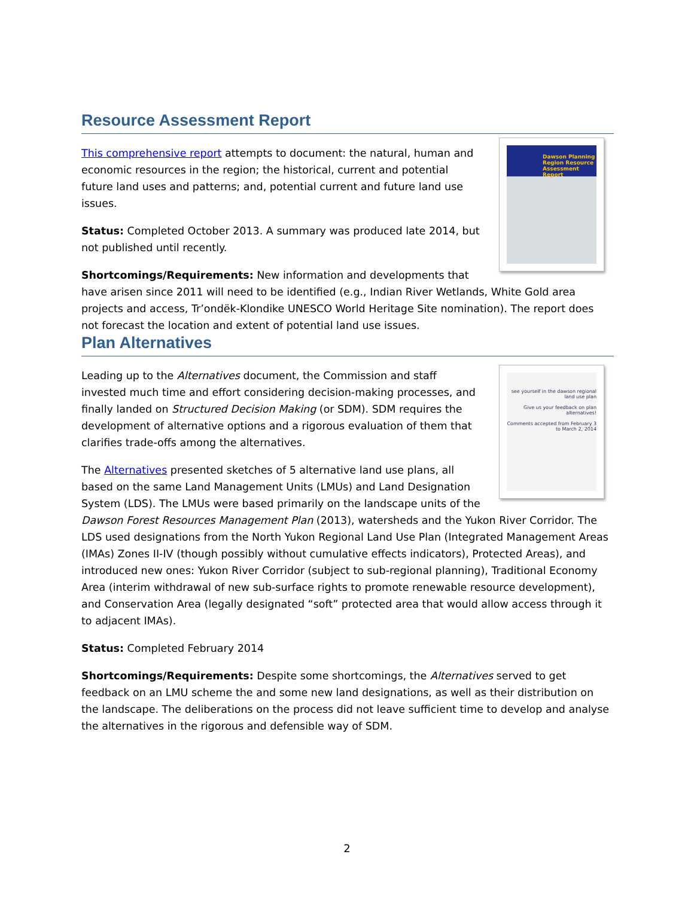Resource Assessment Report
Dawson Planning Region Resource Assessment Report
This comprehensive report attempts to document: the natural, human and economic resources in the region; the historical, current and potential future land uses and patterns; and, potential current and future land use issues.
Status: Completed October 2013. A summary was produced late 2014, but not published until recently.
Shortcomings/Requirements: New information and developments that have arisen since 2011 will need to be identified (e.g., Indian River Wetlands, White Gold area projects and access, Tr’ondëk-Klondike UNESCO World Heritage Site nomination). The report does not forecast the location and extent of potential land use issues.
Plan Alternatives
see yourself in the dawson regional land use plan
Give us your feedback on plan alternatives!
Comments accepted from February 3 to March 2, 2014
Leading up to the Alternatives document, the Commission and staff invested much time and effort considering decision-making processes, and finally landed on Structured Decision Making (or SDM). SDM requires the development of alternative options and a rigorous evaluation of them that clarifies trade-offs among the alternatives.
The Alternatives presented sketches of 5 alternative land use plans, all based on the same Land Management Units (LMUs) and Land Designation System (LDS). The LMUs were based primarily on the landscape units of the Dawson Forest Resources Management Plan (2013), watersheds and the Yukon River Corridor. The LDS used designations from the North Yukon Regional Land Use Plan (Integrated Management Areas (IMAs) Zones II-IV (though possibly without cumulative effects indicators), Protected Areas), and introduced new ones: Yukon River Corridor (subject to sub-regional planning), Traditional Economy Area (interim withdrawal of new sub-surface rights to promote renewable resource development), and Conservation Area (legally designated “soft” protected area that would allow access through it to adjacent IMAs).
Status: Completed February 2014
Shortcomings/Requirements: Despite some shortcomings, the Alternatives served to get feedback on an LMU scheme the and some new land designations, as well as their distribution on the landscape. The deliberations on the process did not leave sufficient time to develop and analyse the alternatives in the rigorous and defensible way of SDM.
2